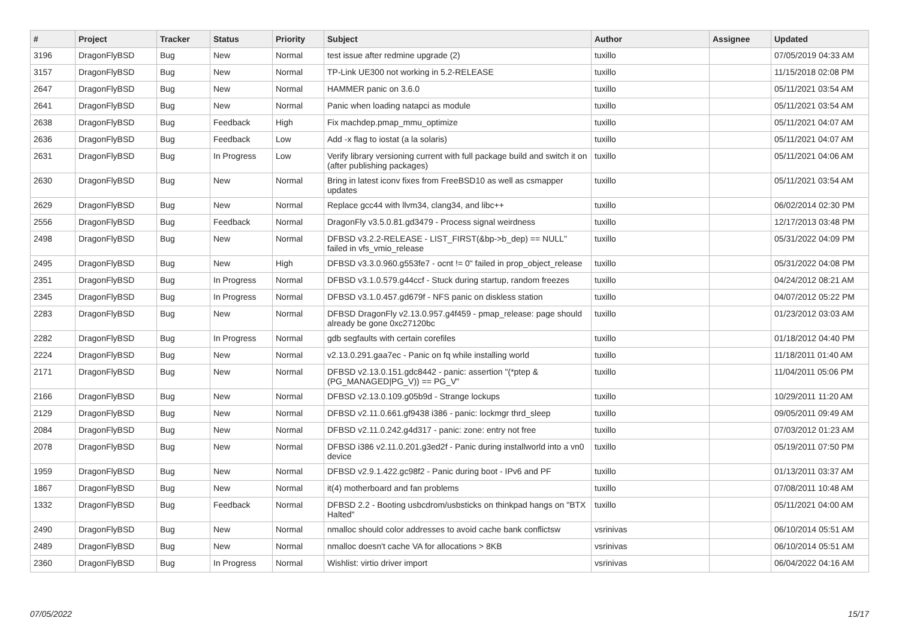| # | Project | Tracker | Status | Priority | Subject | Author | Assignee | Updated |
| --- | --- | --- | --- | --- | --- | --- | --- | --- |
| 3196 | DragonFlyBSD | Bug | New | Normal | test issue after redmine upgrade (2) | tuxillo | | 07/05/2019 04:33 AM |
| 3157 | DragonFlyBSD | Bug | New | Normal | TP-Link UE300 not working in 5.2-RELEASE | tuxillo | | 11/15/2018 02:08 PM |
| 2647 | DragonFlyBSD | Bug | New | Normal | HAMMER panic on 3.6.0 | tuxillo | | 05/11/2021 03:54 AM |
| 2641 | DragonFlyBSD | Bug | New | Normal | Panic when loading natapci as module | tuxillo | | 05/11/2021 03:54 AM |
| 2638 | DragonFlyBSD | Bug | Feedback | High | Fix machdep.pmap_mmu_optimize | tuxillo | | 05/11/2021 04:07 AM |
| 2636 | DragonFlyBSD | Bug | Feedback | Low | Add -x flag to iostat (a la solaris) | tuxillo | | 05/11/2021 04:07 AM |
| 2631 | DragonFlyBSD | Bug | In Progress | Low | Verify library versioning current with full package build and switch it on (after publishing packages) | tuxillo | | 05/11/2021 04:06 AM |
| 2630 | DragonFlyBSD | Bug | New | Normal | Bring in latest iconv fixes from FreeBSD10 as well as csmapper updates | tuxillo | | 05/11/2021 03:54 AM |
| 2629 | DragonFlyBSD | Bug | New | Normal | Replace gcc44 with llvm34, clang34, and libc++ | tuxillo | | 06/02/2014 02:30 PM |
| 2556 | DragonFlyBSD | Bug | Feedback | Normal | DragonFly v3.5.0.81.gd3479 - Process signal weirdness | tuxillo | | 12/17/2013 03:48 PM |
| 2498 | DragonFlyBSD | Bug | New | Normal | DFBSD v3.2.2-RELEASE - LIST_FIRST(&bp->b_dep) == NULL" failed in vfs_vmio_release | tuxillo | | 05/31/2022 04:09 PM |
| 2495 | DragonFlyBSD | Bug | New | High | DFBSD v3.3.0.960.g553fe7 - ocnt != 0" failed in prop_object_release | tuxillo | | 05/31/2022 04:08 PM |
| 2351 | DragonFlyBSD | Bug | In Progress | Normal | DFBSD v3.1.0.579.g44ccf - Stuck during startup, random freezes | tuxillo | | 04/24/2012 08:21 AM |
| 2345 | DragonFlyBSD | Bug | In Progress | Normal | DFBSD v3.1.0.457.gd679f - NFS panic on diskless station | tuxillo | | 04/07/2012 05:22 PM |
| 2283 | DragonFlyBSD | Bug | New | Normal | DFBSD DragonFly v2.13.0.957.g4f459 - pmap_release: page should already be gone 0xc27120bc | tuxillo | | 01/23/2012 03:03 AM |
| 2282 | DragonFlyBSD | Bug | In Progress | Normal | gdb segfaults with certain corefiles | tuxillo | | 01/18/2012 04:40 PM |
| 2224 | DragonFlyBSD | Bug | New | Normal | v2.13.0.291.gaa7ec - Panic on fq while installing world | tuxillo | | 11/18/2011 01:40 AM |
| 2171 | DragonFlyBSD | Bug | New | Normal | DFBSD v2.13.0.151.gdc8442 - panic: assertion "(*ptep & (PG_MANAGED/PG_V)) == PG_V" | tuxillo | | 11/04/2011 05:06 PM |
| 2166 | DragonFlyBSD | Bug | New | Normal | DFBSD v2.13.0.109.g05b9d - Strange lockups | tuxillo | | 10/29/2011 11:20 AM |
| 2129 | DragonFlyBSD | Bug | New | Normal | DFBSD v2.11.0.661.gf9438 i386 - panic: lockmgr thrd_sleep | tuxillo | | 09/05/2011 09:49 AM |
| 2084 | DragonFlyBSD | Bug | New | Normal | DFBSD v2.11.0.242.g4d317 - panic: zone: entry not free | tuxillo | | 07/03/2012 01:23 AM |
| 2078 | DragonFlyBSD | Bug | New | Normal | DFBSD i386 v2.11.0.201.g3ed2f - Panic during installworld into a vn0 device | tuxillo | | 05/19/2011 07:50 PM |
| 1959 | DragonFlyBSD | Bug | New | Normal | DFBSD v2.9.1.422.gc98f2 - Panic during boot - IPv6 and PF | tuxillo | | 01/13/2011 03:37 AM |
| 1867 | DragonFlyBSD | Bug | New | Normal | it(4) motherboard and fan problems | tuxillo | | 07/08/2011 10:48 AM |
| 1332 | DragonFlyBSD | Bug | Feedback | Normal | DFBSD 2.2 - Booting usbcdrom/usbsticks on thinkpad hangs on "BTX Halted" | tuxillo | | 05/11/2021 04:00 AM |
| 2490 | DragonFlyBSD | Bug | New | Normal | nmalloc should color addresses to avoid cache bank conflictsw | vsrinivas | | 06/10/2014 05:51 AM |
| 2489 | DragonFlyBSD | Bug | New | Normal | nmalloc doesn't cache VA for allocations > 8KB | vsrinivas | | 06/10/2014 05:51 AM |
| 2360 | DragonFlyBSD | Bug | In Progress | Normal | Wishlist: virtio driver import | vsrinivas | | 06/04/2022 04:16 AM |
07/05/2022 15/17